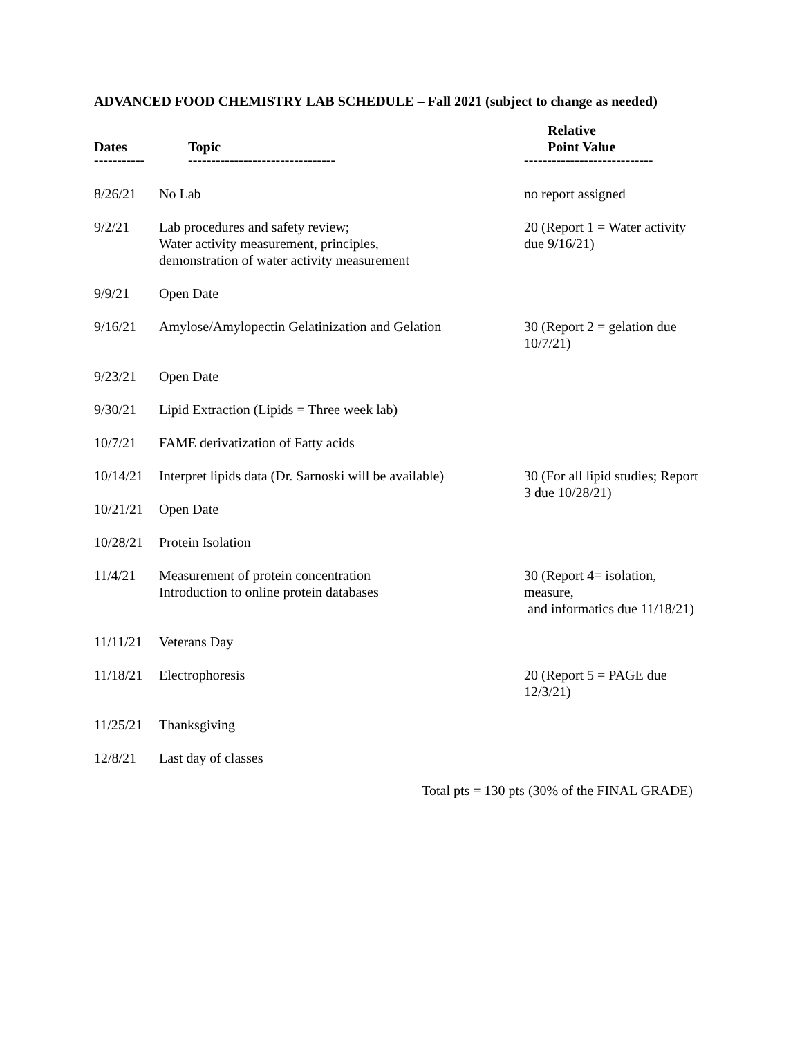ADVANCED FOOD CHEMISTRY LAB SCHEDULE – Fall 2021 (subject to change as needed)
| Dates | Topic | Relative Point Value |
| --- | --- | --- |
| ----------- | -------------------------------- | ---------------------------- |
| 8/26/21 | No Lab | no report assigned |
| 9/2/21 | Lab procedures and safety review; Water activity measurement, principles, demonstration of water activity measurement | 20 (Report 1 = Water activity due 9/16/21) |
| 9/9/21 | Open Date | |
| 9/16/21 | Amylose/Amylopectin Gelatinization and Gelation | 30 (Report 2 = gelation due 10/7/21) |
| 9/23/21 | Open Date | |
| 9/30/21 | Lipid Extraction (Lipids = Three week lab) | |
| 10/7/21 | FAME derivatization of Fatty acids | |
| 10/14/21 | Interpret lipids data (Dr. Sarnoski will be available) | 30 (For all lipid studies; Report 3 due 10/28/21) |
| 10/21/21 | Open Date | |
| 10/28/21 | Protein Isolation | |
| 11/4/21 | Measurement of protein concentration Introduction to online protein databases | 30 (Report 4= isolation, measure, and informatics due 11/18/21) |
| 11/11/21 | Veterans Day | |
| 11/18/21 | Electrophoresis | 20 (Report 5 = PAGE due 12/3/21) |
| 11/25/21 | Thanksgiving | |
| 12/8/21 | Last day of classes | |
Total pts = 130 pts (30% of the FINAL GRADE)